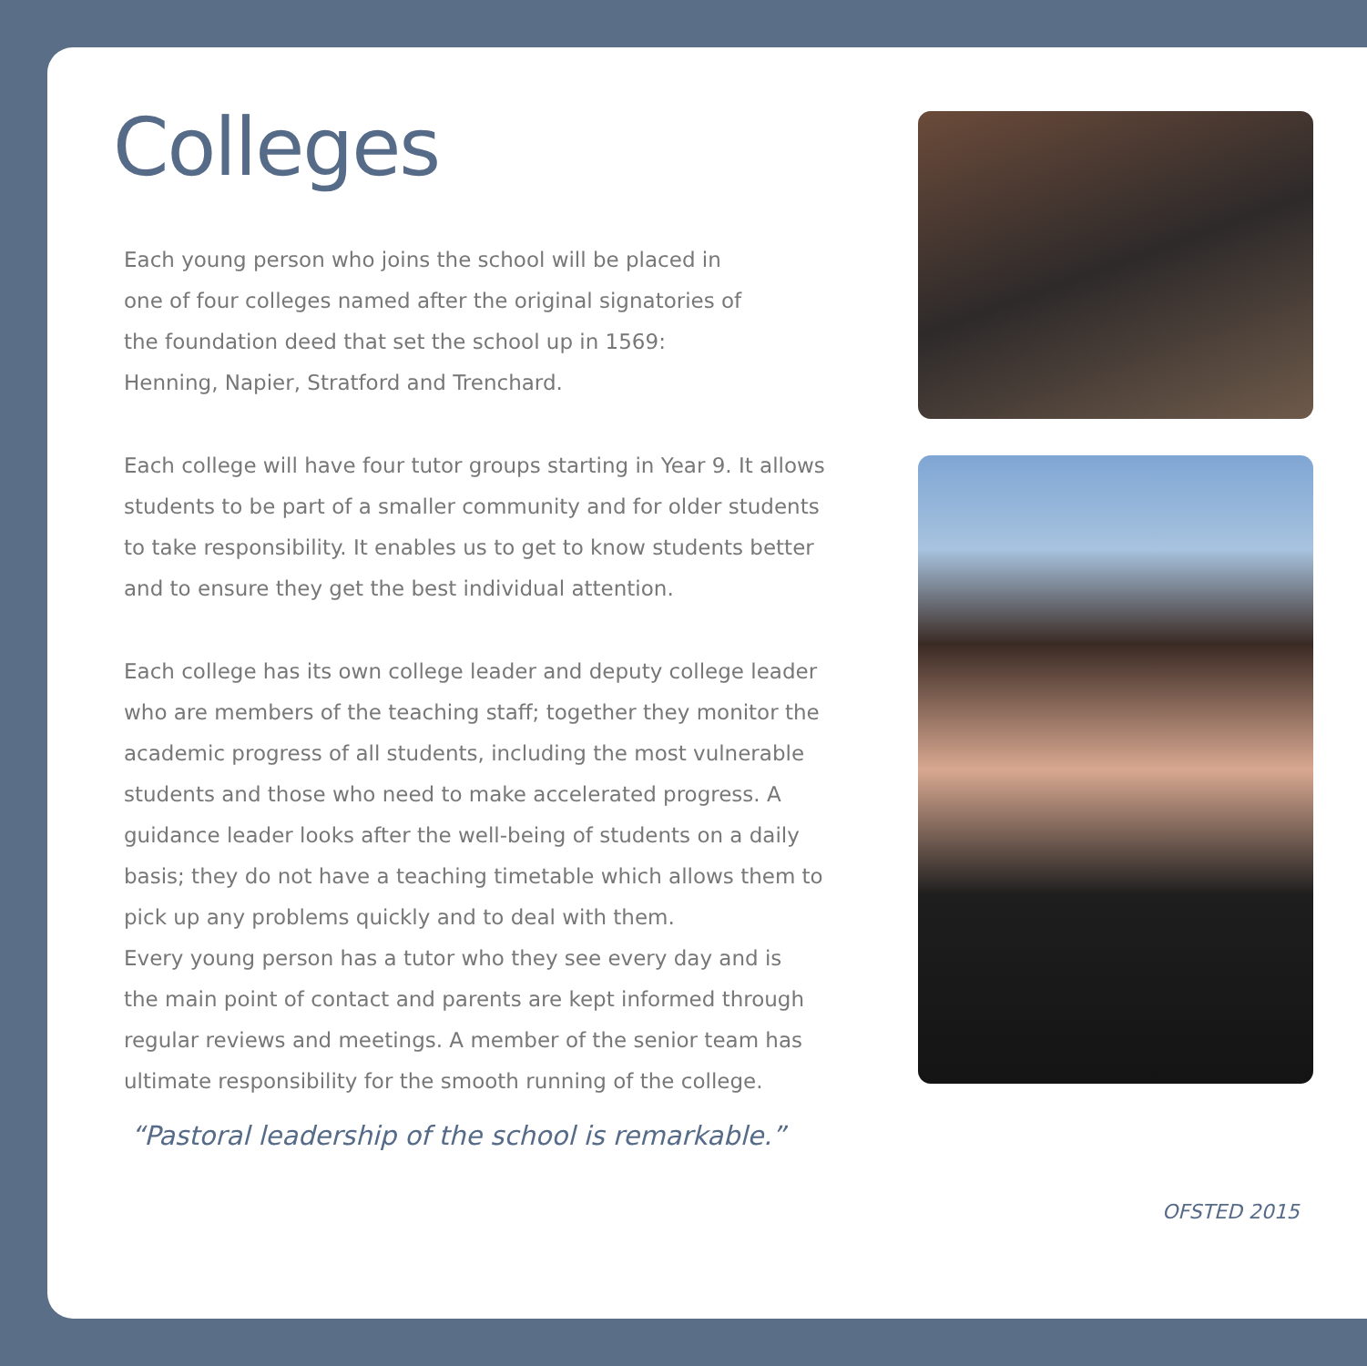Colleges
Each young person who joins the school will be placed in
one of four colleges named after the original signatories of
the foundation deed that set the school up in 1569:
Henning, Napier, Stratford and Trenchard.
Each college will have four tutor groups starting in Year 9. It allows
students to be part of a smaller community and for older students
to take responsibility. It enables us to get to know students better
and to ensure they get the best individual attention.
Each college has its own college leader and deputy college leader
who are members of the teaching staff; together they monitor the
academic progress of all students, including the most vulnerable
students and those who need to make accelerated progress. A
guidance leader looks after the well-being of students on a daily
basis; they do not have a teaching timetable which allows them to
pick up any problems quickly and to deal with them.
Every young person has a tutor who they see every day and is
the main point of contact and parents are kept informed through
regular reviews and meetings. A member of the senior team has
ultimate responsibility for the smooth running of the college.
“Pastoral leadership of the school is remarkable.”
OFSTED 2015